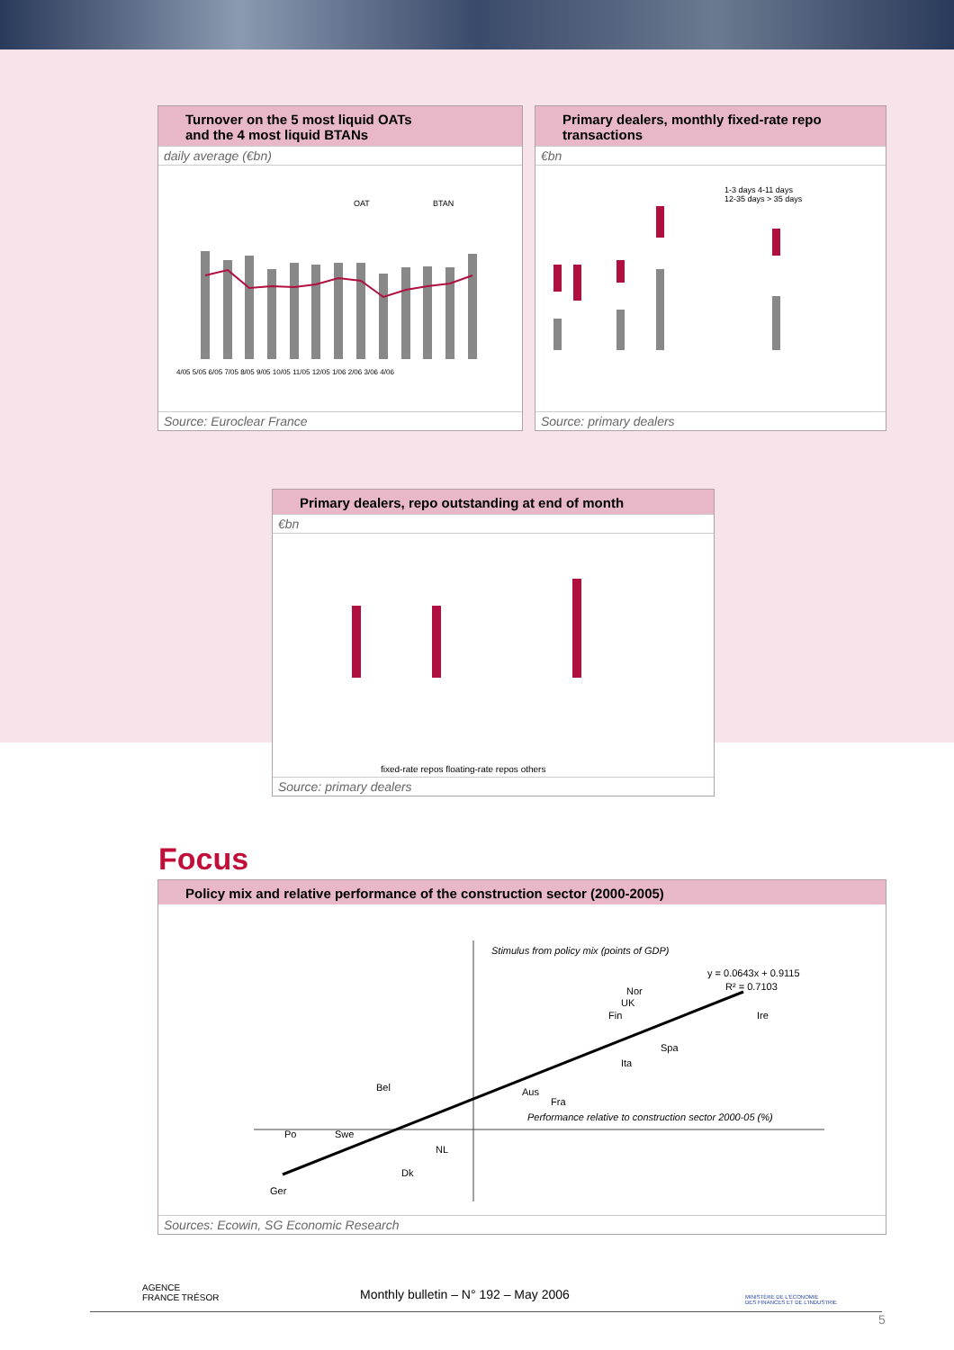Turnover on the 5 most liquid OATs
and the 4 most liquid BTANs
daily average (€bn)
OAT
BTAN
4/05 5/05 6/05 7/05 8/05 9/05 10/05 11/05 12/05 1/06 2/06 3/06 4/06
Source: Euroclear France
Primary dealers, monthly fixed-rate repo transactions
€bn
1-3 days 4-11 days
12-35 days > 35 days
Source: primary dealers
Primary dealers, repo outstanding at end of month
€bn
fixed-rate repos floating-rate repos others
Source: primary dealers
Focus
Policy mix and relative performance of the construction sector (2000-2005)
Stimulus from policy mix (points of GDP)
y = 0.0643x + 0.9115
R² = 0.7103
Performance relative to construction sector 2000-05 (%)
Nor
UK
Fin
Ire
Spa
Ita
Bel
Aus
Fra
Po
Swe
NL
Dk
Ger
Sources: Ecowin, SG Economic Research
AGENCE
FRANCE TRÉSOR Monthly bulletin – N° 192 – May 2006 MINISTÈRE DE L'ÉCONOMIE
DES FINANCES ET DE L'INDUSTRIE
5